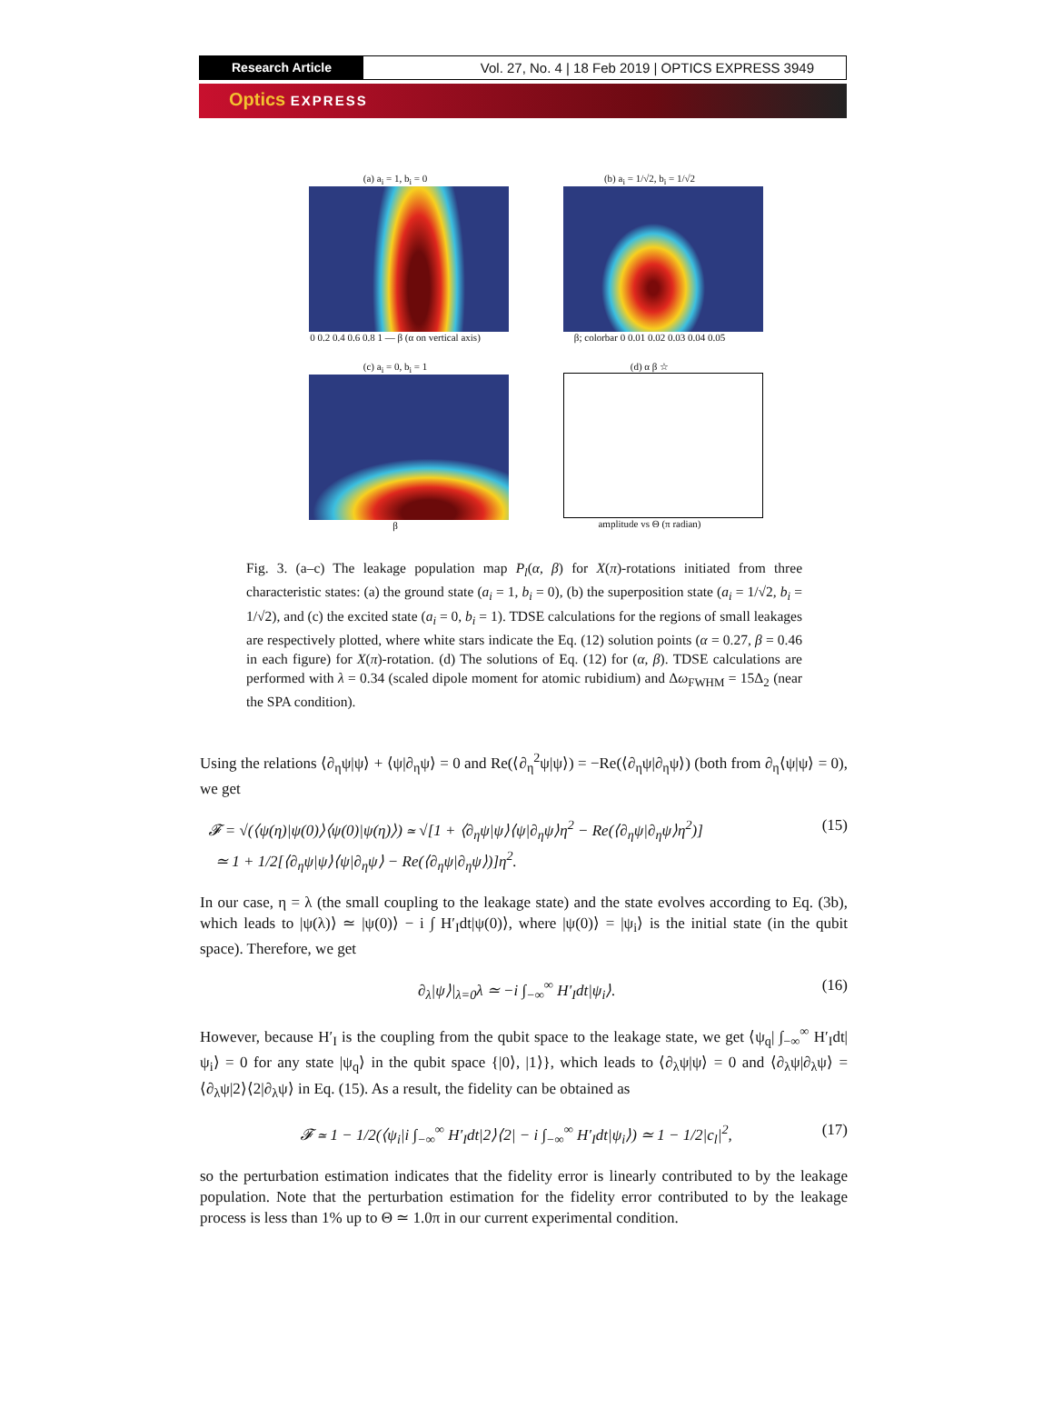Research Article Vol. 27, No. 4 | 18 Feb 2019 | OPTICS EXPRESS 3949
Optics EXPRESS
(a) a<sub>i</sub> = 1, b<sub>i</sub> = 0
0 0.2 0.4 0.6 0.8 1 — β (α on vertical axis)
(b) a<sub>i</sub> = 1/√2, b<sub>i</sub> = 1/√2
β; colorbar 0 0.01 0.02 0.03 0.04 0.05
(c) a<sub>i</sub> = 0, b<sub>i</sub> = 1
β
(d) α β ☆
amplitude vs Θ (π radian)
Fig. 3. (a–c) The leakage population map P<sub>l</sub>(α, β) for X(π)-rotations initiated from three characteristic states: (a) the ground state (a<sub>i</sub> = 1, b<sub>i</sub> = 0), (b) the superposition state (a<sub>i</sub> = 1/√2, b<sub>i</sub> = 1/√2), and (c) the excited state (a<sub>i</sub> = 0, b<sub>i</sub> = 1). TDSE calculations for the regions of small leakages are respectively plotted, where white stars indicate the Eq. (12) solution points (α = 0.27, β = 0.46 in each figure) for X(π)-rotation. (d) The solutions of Eq. (12) for (α, β). TDSE calculations are performed with λ = 0.34 (scaled dipole moment for atomic rubidium) and Δω<sub>FWHM</sub> = 15Δ<sub>2</sub> (near the SPA condition).
Using the relations ⟨∂<sub>η</sub>ψ|ψ⟩ + ⟨ψ|∂<sub>η</sub>ψ⟩ = 0 and Re(⟨∂<sub>η</sub><sup>2</sup>ψ|ψ⟩) = −Re(⟨∂<sub>η</sub>ψ|∂<sub>η</sub>ψ⟩) (both from ∂<sub>η</sub>⟨ψ|ψ⟩ = 0), we get
𝓕 = √(⟨ψ(η)|ψ(0)⟩⟨ψ(0)|ψ(η)⟩) ≃ √[1 + ⟨∂<sub>η</sub>ψ|ψ⟩⟨ψ|∂<sub>η</sub>ψ⟩η<sup>2</sup> − Re(⟨∂<sub>η</sub>ψ|∂<sub>η</sub>ψ⟩η<sup>2</sup>)]
≃ 1 + 1/2[⟨∂<sub>η</sub>ψ|ψ⟩⟨ψ|∂<sub>η</sub>ψ⟩ − Re(⟨∂<sub>η</sub>ψ|∂<sub>η</sub>ψ⟩)]η<sup>2</sup>. (15)
In our case, η = λ (the small coupling to the leakage state) and the state evolves according to Eq. (3b), which leads to |ψ(λ)⟩ ≃ |ψ(0)⟩ − i ∫ H′<sub>I</sub>dt|ψ(0)⟩, where |ψ(0)⟩ = |ψ<sub>i</sub>⟩ is the initial state (in the qubit space). Therefore, we get
∂<sub>λ</sub>|ψ⟩|<sub>λ=0</sub>λ ≃ −i ∫<sub>−∞</sub><sup>∞</sup> H′<sub>I</sub>dt|ψ<sub>i</sub>⟩. (16)
However, because H′<sub>I</sub> is the coupling from the qubit space to the leakage state, we get ⟨ψ<sub>q</sub>| ∫<sub>−∞</sub><sup>∞</sup> H′<sub>I</sub>dt|ψ<sub>i</sub>⟩ = 0 for any state |ψ<sub>q</sub>⟩ in the qubit space {|0⟩, |1⟩}, which leads to ⟨∂<sub>λ</sub>ψ|ψ⟩ = 0 and ⟨∂<sub>λ</sub>ψ|∂<sub>λ</sub>ψ⟩ = ⟨∂<sub>λ</sub>ψ|2⟩⟨2|∂<sub>λ</sub>ψ⟩ in Eq. (15). As a result, the fidelity can be obtained as
𝓕 ≃ 1 − 1/2(⟨ψ<sub>i</sub>|i ∫<sub>−∞</sub><sup>∞</sup> H′<sub>I</sub>dt|2⟩⟨2| − i ∫<sub>−∞</sub><sup>∞</sup> H′<sub>I</sub>dt|ψ<sub>i</sub>⟩) ≃ 1 − 1/2|c<sub>l</sub>|<sup>2</sup>, (17)
so the perturbation estimation indicates that the fidelity error is linearly contributed to by the leakage population. Note that the perturbation estimation for the fidelity error contributed to by the leakage process is less than 1% up to Θ ≃ 1.0π in our current experimental condition.